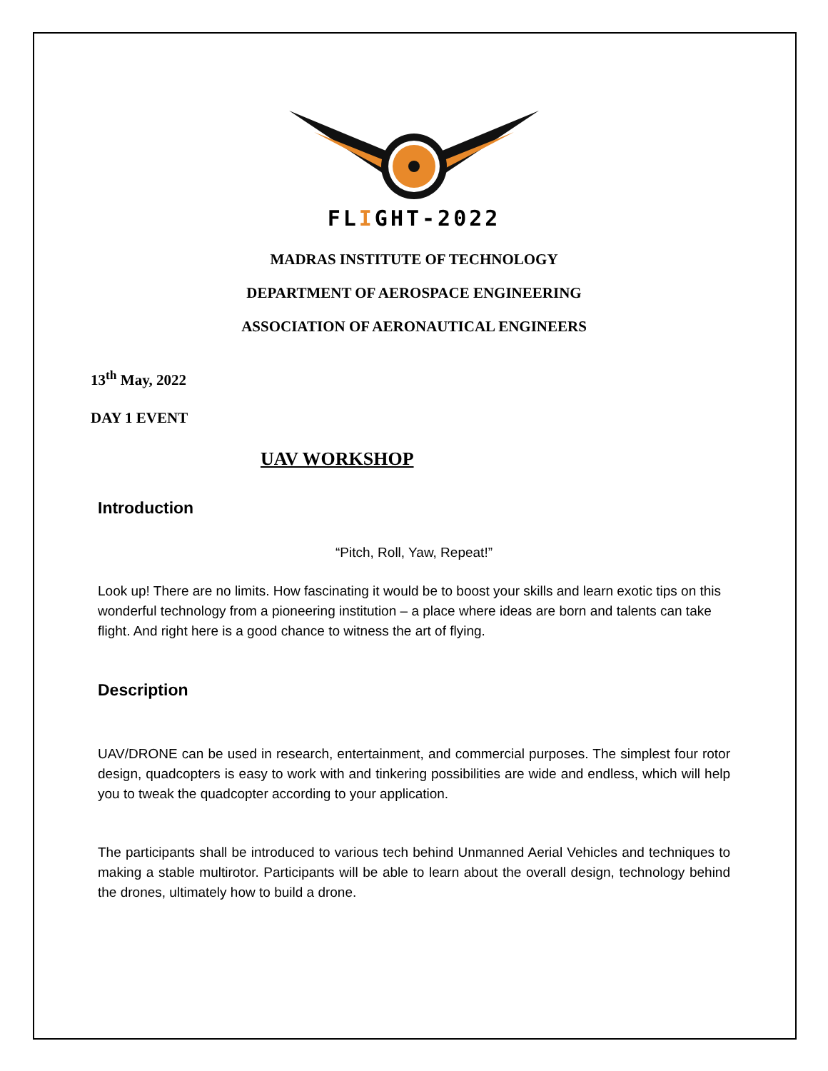FLIGHT-2022
MADRAS INSTITUTE OF TECHNOLOGY
DEPARTMENT OF AEROSPACE ENGINEERING
ASSOCIATION OF AERONAUTICAL ENGINEERS
13<sup>th</sup> May, 2022
DAY 1 EVENT
UAV WORKSHOP
Introduction
“Pitch, Roll, Yaw, Repeat!”
Look up! There are no limits. How fascinating it would be to boost your skills and learn exotic tips on this wonderful technology from a pioneering institution – a place where ideas are born and talents can take flight. And right here is a good chance to witness the art of flying.
Description
UAV/DRONE can be used in research, entertainment, and commercial purposes. The simplest four rotor design, quadcopters is easy to work with and tinkering possibilities are wide and endless, which will help you to tweak the quadcopter according to your application.
The participants shall be introduced to various tech behind Unmanned Aerial Vehicles and techniques to making a stable multirotor. Participants will be able to learn about the overall design, technology behind the drones, ultimately how to build a drone.